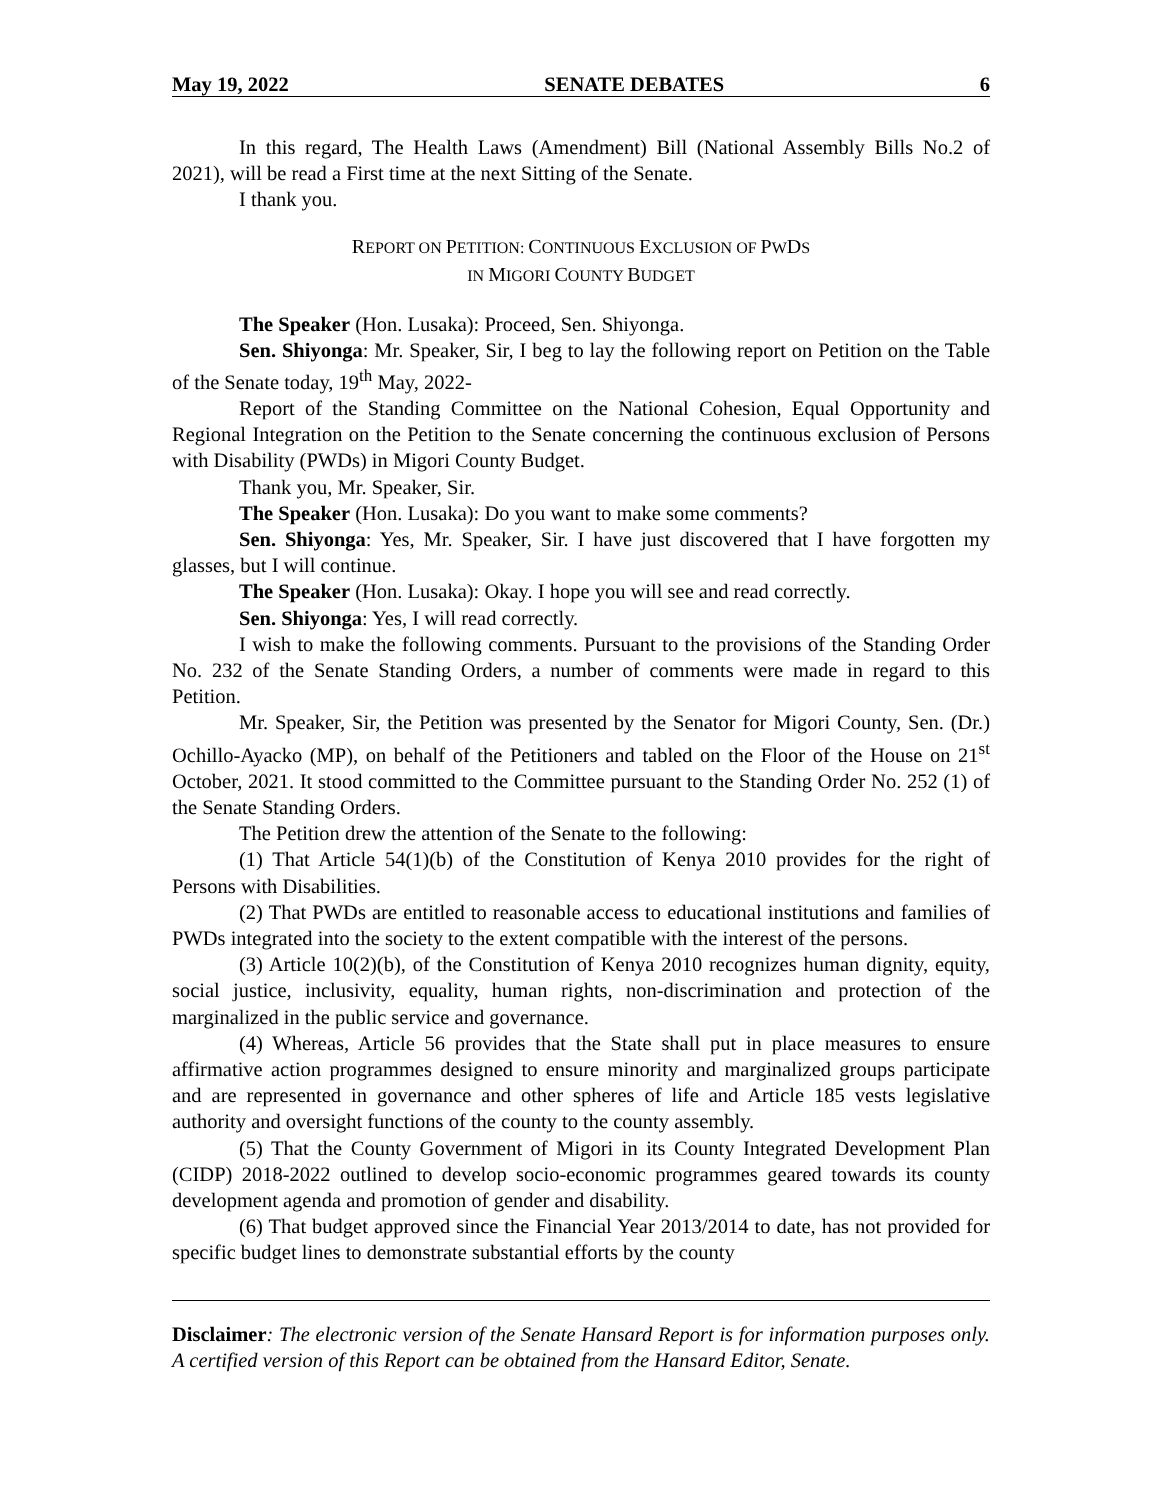May 19, 2022 SENATE DEBATES 6
In this regard, The Health Laws (Amendment) Bill (National Assembly Bills No.2 of 2021), will be read a First time at the next Sitting of the Senate.
I thank you.
REPORT ON PETITION: CONTINUOUS EXCLUSION OF PWDS
IN MIGORI COUNTY BUDGET
The Speaker (Hon. Lusaka): Proceed, Sen. Shiyonga.
Sen. Shiyonga: Mr. Speaker, Sir, I beg to lay the following report on Petition on the Table of the Senate today, 19<sup>th</sup> May, 2022-
Report of the Standing Committee on the National Cohesion, Equal Opportunity and Regional Integration on the Petition to the Senate concerning the continuous exclusion of Persons with Disability (PWDs) in Migori County Budget.
Thank you, Mr. Speaker, Sir.
The Speaker (Hon. Lusaka): Do you want to make some comments?
Sen. Shiyonga: Yes, Mr. Speaker, Sir. I have just discovered that I have forgotten my glasses, but I will continue.
The Speaker (Hon. Lusaka): Okay. I hope you will see and read correctly.
Sen. Shiyonga: Yes, I will read correctly.
I wish to make the following comments. Pursuant to the provisions of the Standing Order No. 232 of the Senate Standing Orders, a number of comments were made in regard to this Petition.
Mr. Speaker, Sir, the Petition was presented by the Senator for Migori County, Sen. (Dr.) Ochillo-Ayacko (MP), on behalf of the Petitioners and tabled on the Floor of the House on 21<sup>st</sup> October, 2021. It stood committed to the Committee pursuant to the Standing Order No. 252 (1) of the Senate Standing Orders.
The Petition drew the attention of the Senate to the following:
(1) That Article 54(1)(b) of the Constitution of Kenya 2010 provides for the right of Persons with Disabilities.
(2) That PWDs are entitled to reasonable access to educational institutions and families of PWDs integrated into the society to the extent compatible with the interest of the persons.
(3) Article 10(2)(b), of the Constitution of Kenya 2010 recognizes human dignity, equity, social justice, inclusivity, equality, human rights, non-discrimination and protection of the marginalized in the public service and governance.
(4) Whereas, Article 56 provides that the State shall put in place measures to ensure affirmative action programmes designed to ensure minority and marginalized groups participate and are represented in governance and other spheres of life and Article 185 vests legislative authority and oversight functions of the county to the county assembly.
(5) That the County Government of Migori in its County Integrated Development Plan (CIDP) 2018-2022 outlined to develop socio-economic programmes geared towards its county development agenda and promotion of gender and disability.
(6) That budget approved since the Financial Year 2013/2014 to date, has not provided for specific budget lines to demonstrate substantial efforts by the county
Disclaimer: The electronic version of the Senate Hansard Report is for information purposes only. A certified version of this Report can be obtained from the Hansard Editor, Senate.